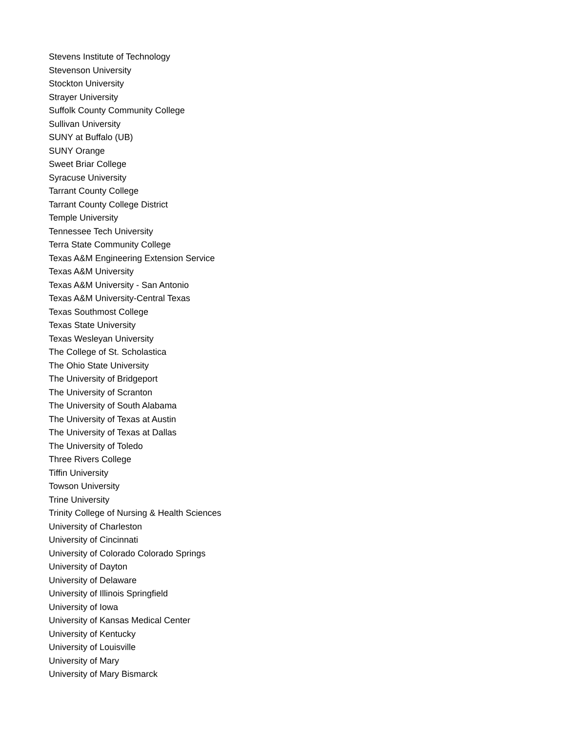Stevens Institute of Technology
Stevenson University
Stockton University
Strayer University
Suffolk County Community College
Sullivan University
SUNY at Buffalo (UB)
SUNY Orange
Sweet Briar College
Syracuse University
Tarrant County College
Tarrant County College District
Temple University
Tennessee Tech University
Terra State Community College
Texas A&M Engineering Extension Service
Texas A&M University
Texas A&M University - San Antonio
Texas A&M University-Central Texas
Texas Southmost College
Texas State University
Texas Wesleyan University
The College of St. Scholastica
The Ohio State University
The University of Bridgeport
The University of Scranton
The University of South Alabama
The University of Texas at Austin
The University of Texas at Dallas
The University of Toledo
Three Rivers College
Tiffin University
Towson University
Trine University
Trinity College of Nursing & Health Sciences
University of Charleston
University of Cincinnati
University of Colorado Colorado Springs
University of Dayton
University of Delaware
University of Illinois Springfield
University of Iowa
University of Kansas Medical Center
University of Kentucky
University of Louisville
University of Mary
University of Mary Bismarck